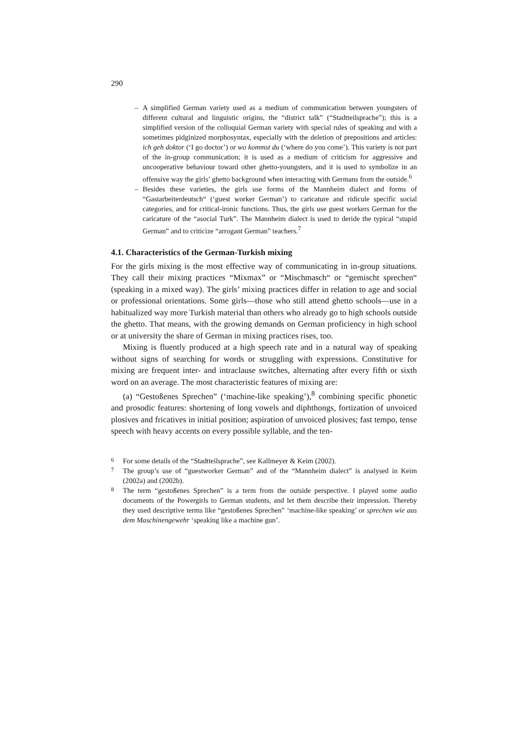290
– A simplified German variety used as a medium of communication between youngsters of different cultural and linguistic origins, the “district talk” (“Stadtteilsprache”); this is a simplified version of the colloquial German variety with special rules of speaking and with a sometimes pidginized morphosyntax, especially with the deletion of prepositions and articles: ich geh doktor (‘I go doctor’) or wo kommst du (‘where do you come’). This variety is not part of the in-group communication; it is used as a medium of criticism for aggressive and uncooperative behaviour toward other ghetto-youngsters, and it is used to symbolize in an offensive way the girls’ ghetto background when interacting with Germans from the outside.<sup>6</sup>
– Besides these varieties, the girls use forms of the Mannheim dialect and forms of “Gastarbeiterdeutsch“ (‘guest worker German’) to caricature and ridicule specific social categories, and for critical-ironic functions. Thus, the girls use guest workers German for the caricature of the “asocial Turk”. The Mannheim dialect is used to deride the typical “stupid German” and to criticize “arrogant German” teachers.<sup>7</sup>
4.1. Characteristics of the German-Turkish mixing
For the girls mixing is the most effective way of communicating in in-group situations. They call their mixing practices “Mixmax” or “Mischmasch“ or “gemischt sprechen“ (speaking in a mixed way). The girls’ mixing practices differ in relation to age and social or professional orientations. Some girls—those who still attend ghetto schools—use in a habitualized way more Turkish material than others who already go to high schools outside the ghetto. That means, with the growing demands on German proficiency in high school or at university the share of German in mixing practices rises, too.
Mixing is fluently produced at a high speech rate and in a natural way of speaking without signs of searching for words or struggling with expressions. Constitutive for mixing are frequent inter- and intraclause switches, alternating after every fifth or sixth word on an average. The most characteristic features of mixing are:
(a) “Gestoßenes Sprechen” (‘machine-like speaking’),<sup>8</sup> combining specific phonetic and prosodic features: shortening of long vowels and diphthongs, fortization of unvoiced plosives and fricatives in initial position; aspiration of unvoiced plosives; fast tempo, tense speech with heavy accents on every possible syllable, and the ten-
<sup>6</sup> For some details of the “Stadtteilsprache”, see Kallmeyer & Keim (2002).
<sup>7</sup> The group’s use of “guestworker German” and of the “Mannheim dialect” is analysed in Keim (2002a) and (2002b).
<sup>8</sup> The term “gestoßenes Sprechen” is a term from the outside perspective. I played some audio documents of the Powergirls to German students, and let them describe their impression. Thereby they used descriptive terms like “gestoßenes Sprechen” ‘machine-like speaking’ or sprechen wie aus dem Maschinengewehr ‘speaking like a machine gun’.